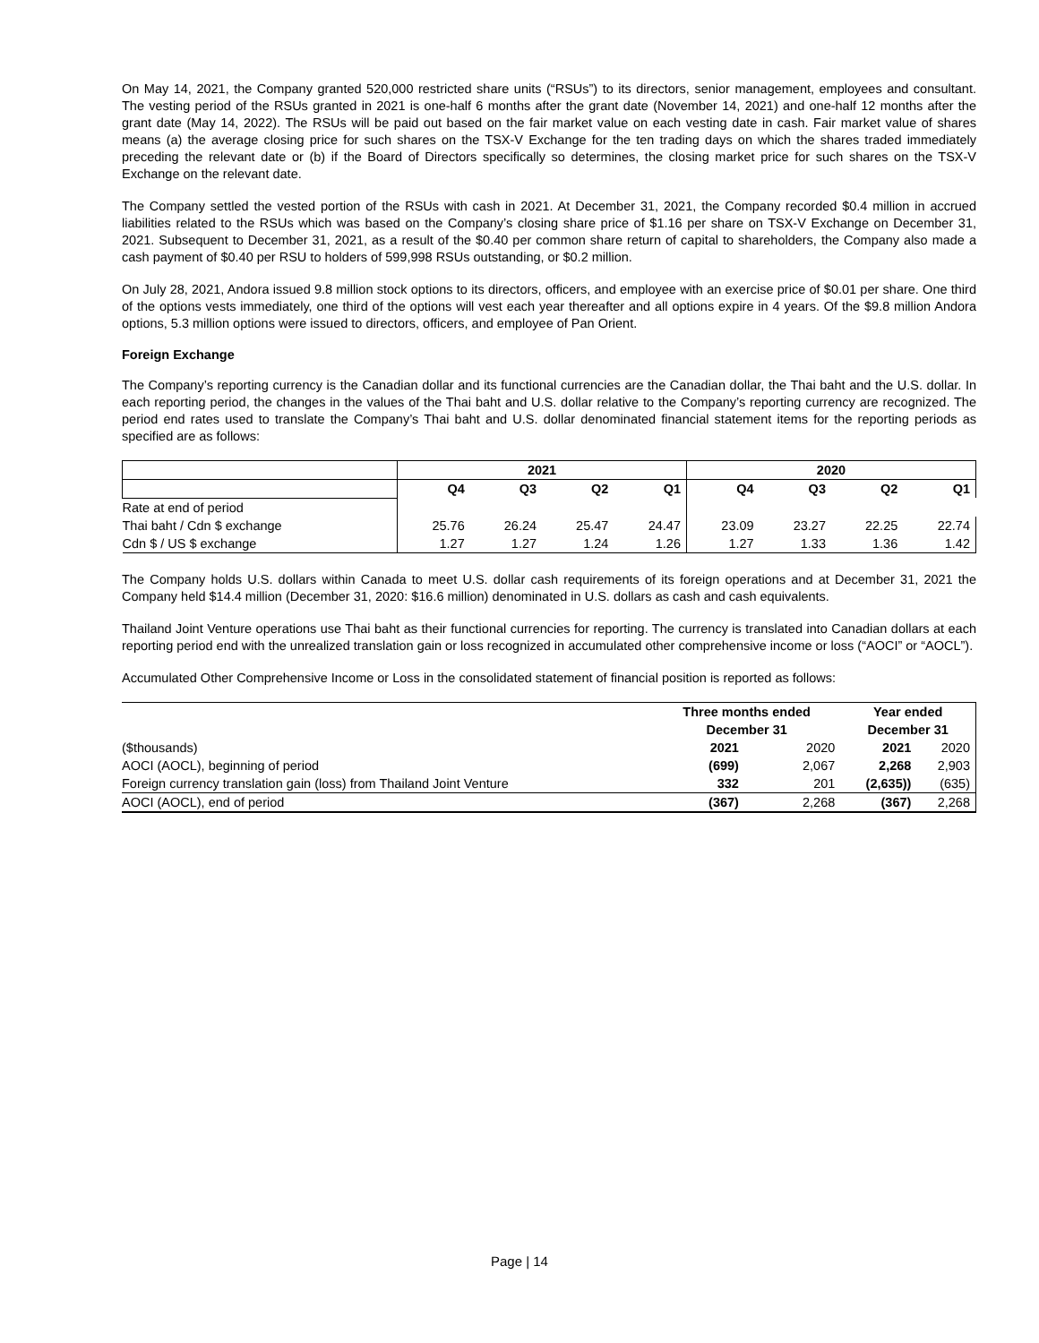On May 14, 2021, the Company granted 520,000 restricted share units (“RSUs”) to its directors, senior management, employees and consultant. The vesting period of the RSUs granted in 2021 is one-half 6 months after the grant date (November 14, 2021) and one-half 12 months after the grant date (May 14, 2022). The RSUs will be paid out based on the fair market value on each vesting date in cash. Fair market value of shares means (a) the average closing price for such shares on the TSX-V Exchange for the ten trading days on which the shares traded immediately preceding the relevant date or (b) if the Board of Directors specifically so determines, the closing market price for such shares on the TSX-V Exchange on the relevant date.
The Company settled the vested portion of the RSUs with cash in 2021. At December 31, 2021, the Company recorded $0.4 million in accrued liabilities related to the RSUs which was based on the Company’s closing share price of $1.16 per share on TSX-V Exchange on December 31, 2021. Subsequent to December 31, 2021, as a result of the $0.40 per common share return of capital to shareholders, the Company also made a cash payment of $0.40 per RSU to holders of 599,998 RSUs outstanding, or $0.2 million.
On July 28, 2021, Andora issued 9.8 million stock options to its directors, officers, and employee with an exercise price of $0.01 per share. One third of the options vests immediately, one third of the options will vest each year thereafter and all options expire in 4 years. Of the $9.8 million Andora options, 5.3 million options were issued to directors, officers, and employee of Pan Orient.
Foreign Exchange
The Company’s reporting currency is the Canadian dollar and its functional currencies are the Canadian dollar, the Thai baht and the U.S. dollar. In each reporting period, the changes in the values of the Thai baht and U.S. dollar relative to the Company’s reporting currency are recognized. The period end rates used to translate the Company’s Thai baht and U.S. dollar denominated financial statement items for the reporting periods as specified are as follows:
| | 2021 | | | | 2020 | | | |
| --- | --- | --- | --- | --- | --- | --- | --- | --- |
| | Q4 | Q3 | Q2 | Q1 | Q4 | Q3 | Q2 | Q1 |
| Rate at end of period | | | | | | | | |
| Thai baht / Cdn $ exchange | 25.76 | 26.24 | 25.47 | 24.47 | 23.09 | 23.27 | 22.25 | 22.74 |
| Cdn $ / US $ exchange | 1.27 | 1.27 | 1.24 | 1.26 | 1.27 | 1.33 | 1.36 | 1.42 |
The Company holds U.S. dollars within Canada to meet U.S. dollar cash requirements of its foreign operations and at December 31, 2021 the Company held $14.4 million (December 31, 2020: $16.6 million) denominated in U.S. dollars as cash and cash equivalents.
Thailand Joint Venture operations use Thai baht as their functional currencies for reporting. The currency is translated into Canadian dollars at each reporting period end with the unrealized translation gain or loss recognized in accumulated other comprehensive income or loss (“AOCI” or “AOCL”).
Accumulated Other Comprehensive Income or Loss in the consolidated statement of financial position is reported as follows:
| | Three months ended | | Year ended | |
| | December 31 | | December 31 | |
| ($thousands) | 2021 | 2020 | 2021 | 2020 |
| AOCI (AOCL), beginning of period | (699) | 2,067 | 2,268 | 2,903 |
| Foreign currency translation gain (loss) from Thailand Joint Venture | 332 | 201 | (2,635)) | (635) |
| AOCI (AOCL), end of period | (367) | 2,268 | (367) | 2,268 |
Page | 14